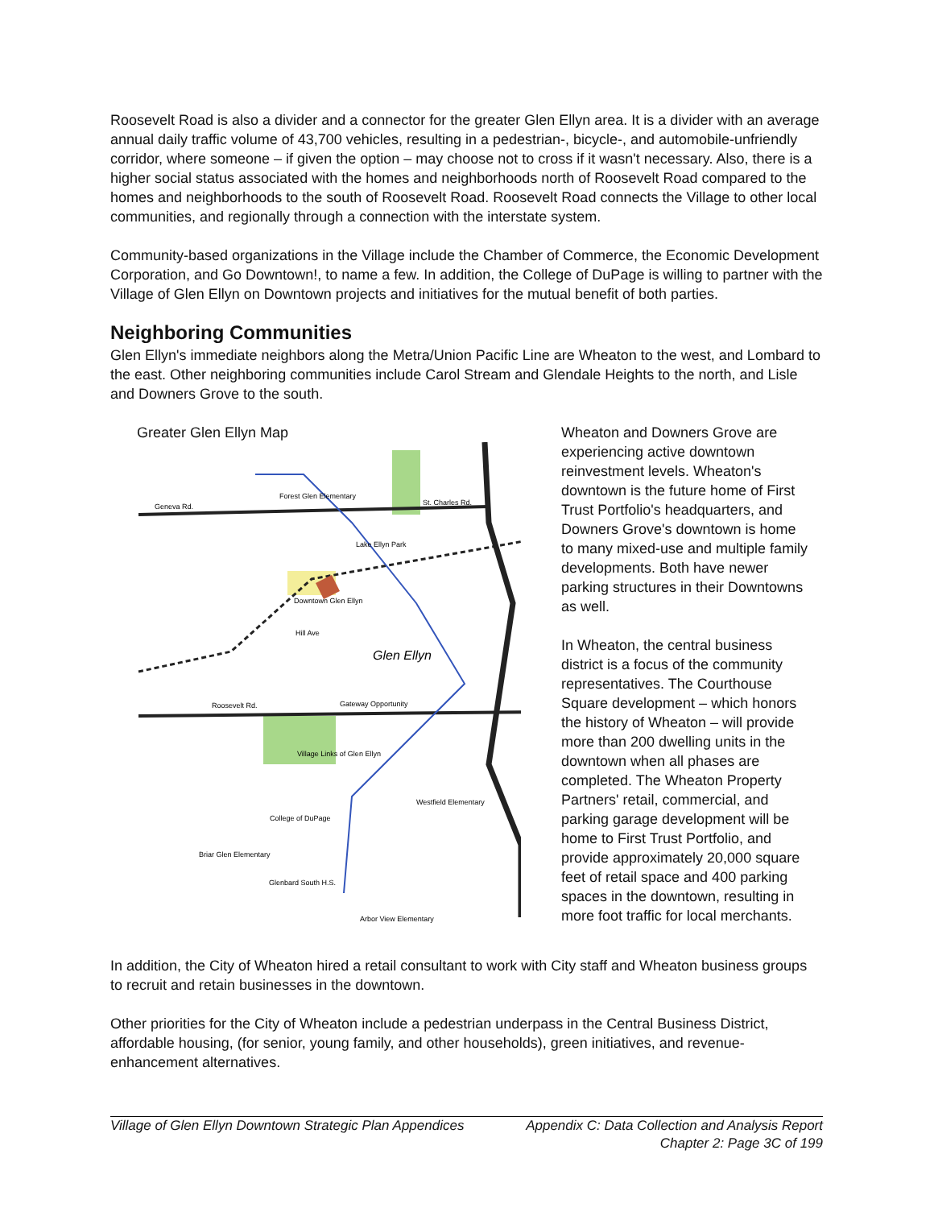Roosevelt Road is also a divider and a connector for the greater Glen Ellyn area. It is a divider with an average annual daily traffic volume of 43,700 vehicles, resulting in a pedestrian-, bicycle-, and automobile-unfriendly corridor, where someone – if given the option – may choose not to cross if it wasn't necessary. Also, there is a higher social status associated with the homes and neighborhoods north of Roosevelt Road compared to the homes and neighborhoods to the south of Roosevelt Road. Roosevelt Road connects the Village to other local communities, and regionally through a connection with the interstate system.
Community-based organizations in the Village include the Chamber of Commerce, the Economic Development Corporation, and Go Downtown!, to name a few. In addition, the College of DuPage is willing to partner with the Village of Glen Ellyn on Downtown projects and initiatives for the mutual benefit of both parties.
Neighboring Communities
Glen Ellyn's immediate neighbors along the Metra/Union Pacific Line are Wheaton to the west, and Lombard to the east. Other neighboring communities include Carol Stream and Glendale Heights to the north, and Lisle and Downers Grove to the south.
Greater Glen Ellyn Map
Geneva Rd.
St. Charles Rd.
Forest Glen Elementary
Lake Ellyn Park
Downtown Glen Ellyn
Hill Ave
Glen Ellyn
Roosevelt Rd.
Gateway Opportunity
Village Links of Glen Ellyn
College of DuPage
Westfield Elementary
Briar Glen Elementary
Glenbard South H.S.
Arbor View Elementary
Wheaton and Downers Grove are experiencing active downtown reinvestment levels. Wheaton's downtown is the future home of First Trust Portfolio's headquarters, and Downers Grove's downtown is home to many mixed-use and multiple family developments. Both have newer parking structures in their Downtowns as well.
In Wheaton, the central business district is a focus of the community representatives. The Courthouse Square development – which honors the history of Wheaton – will provide more than 200 dwelling units in the downtown when all phases are completed. The Wheaton Property Partners' retail, commercial, and parking garage development will be home to First Trust Portfolio, and provide approximately 20,000 square feet of retail space and 400 parking spaces in the downtown, resulting in more foot traffic for local merchants.
In addition, the City of Wheaton hired a retail consultant to work with City staff and Wheaton business groups to recruit and retain businesses in the downtown.
Other priorities for the City of Wheaton include a pedestrian underpass in the Central Business District, affordable housing, (for senior, young family, and other households), green initiatives, and revenue-enhancement alternatives.
Village of Glen Ellyn Downtown Strategic Plan Appendices
Appendix C: Data Collection and Analysis Report
Chapter 2: Page 3C of 199